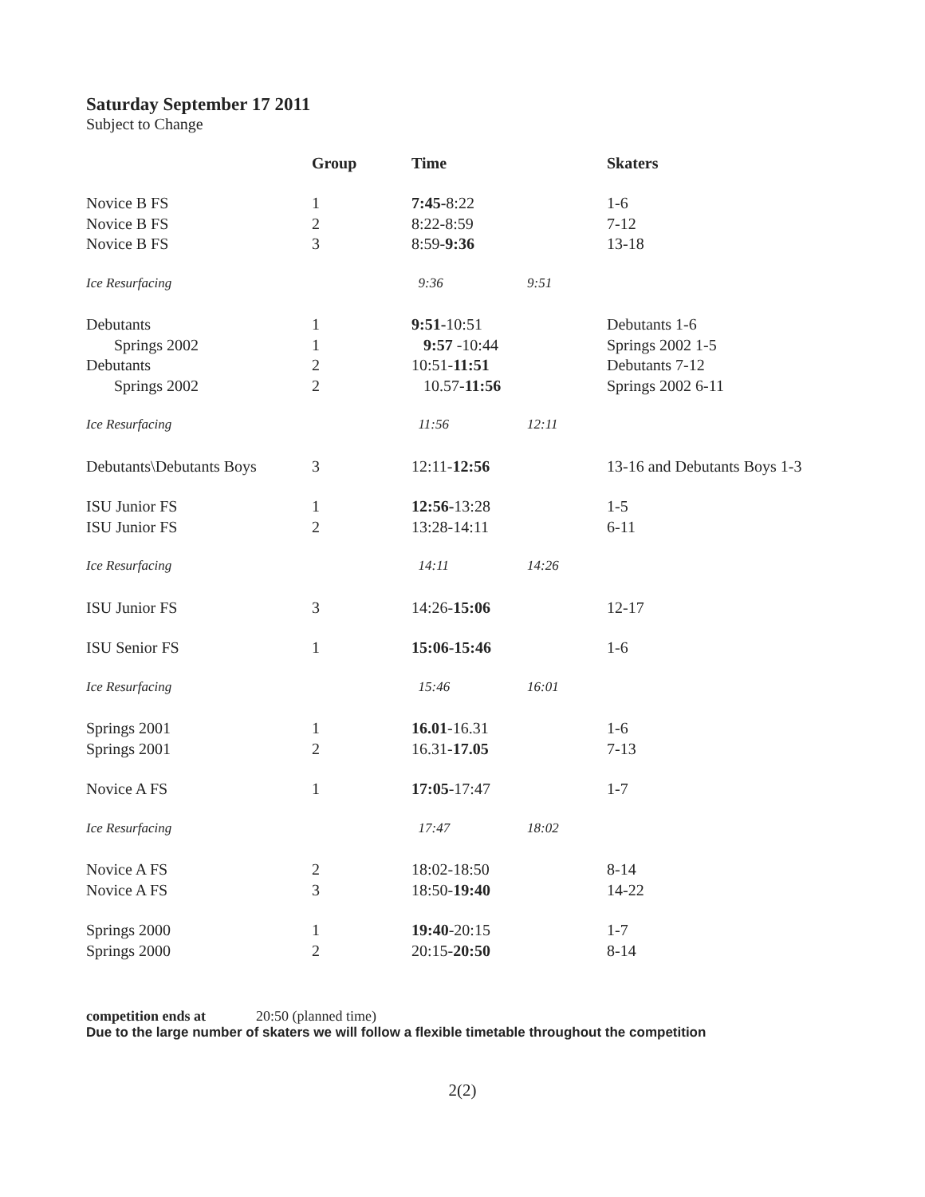Saturday September 17 2011
Subject to Change
| | Group | Time | | Skaters |
| --- | --- | --- | --- | --- |
| Novice B FS | 1 | 7:45- 8:22 | | 1-6 |
| Novice B FS | 2 | 8:22-8:59 | | 7-12 |
| Novice B FS | 3 | 8:59- 9:36 | | 13-18 |
| Ice Resurfacing | | 9:36 | 9:51 | |
| Debutants | 1 | 9:51- 10:51 | | Debutants 1-6 |
| Springs 2002 | 1 | 9:57 -10:44 | | Springs 2002 1-5 |
| Debutants | 2 | 10:51- 11:51 | | Debutants 7-12 |
| Springs 2002 | 2 | 10.57- 11:56 | | Springs 2002 6-11 |
| Ice Resurfacing | | 11:56 | 12:11 | |
| Debutants\Debutants Boys | 3 | 12:11- 12:56 | | 13-16 and Debutants Boys 1-3 |
| ISU Junior FS | 1 | 12:56- 13:28 | | 1-5 |
| ISU Junior FS | 2 | 13:28-14:11 | | 6-11 |
| Ice Resurfacing | | 14:11 | 14:26 | |
| ISU Junior FS | 3 | 14:26- 15:06 | | 12-17 |
| ISU Senior FS | 1 | 15:06-15:46 | | 1-6 |
| Ice Resurfacing | | 15:46 | 16:01 | |
| Springs 2001 | 1 | 16.01 -16.31 | | 1-6 |
| Springs 2001 | 2 | 16.31- 17.05 | | 7-13 |
| Novice A FS | 1 | 17:05 -17:47 | | 1-7 |
| Ice Resurfacing | | 17:47 | 18:02 | |
| Novice A FS | 2 | 18:02-18:50 | | 8-14 |
| Novice A FS | 3 | 18:50- 19:40 | | 14-22 |
| Springs 2000 | 1 | 19:40 -20:15 | | 1-7 |
| Springs 2000 | 2 | 20:15- 20:50 | | 8-14 |
competition ends at 20:50 (planned time)
Due to the large number of skaters we will follow a flexible timetable throughout the competition
2(2)